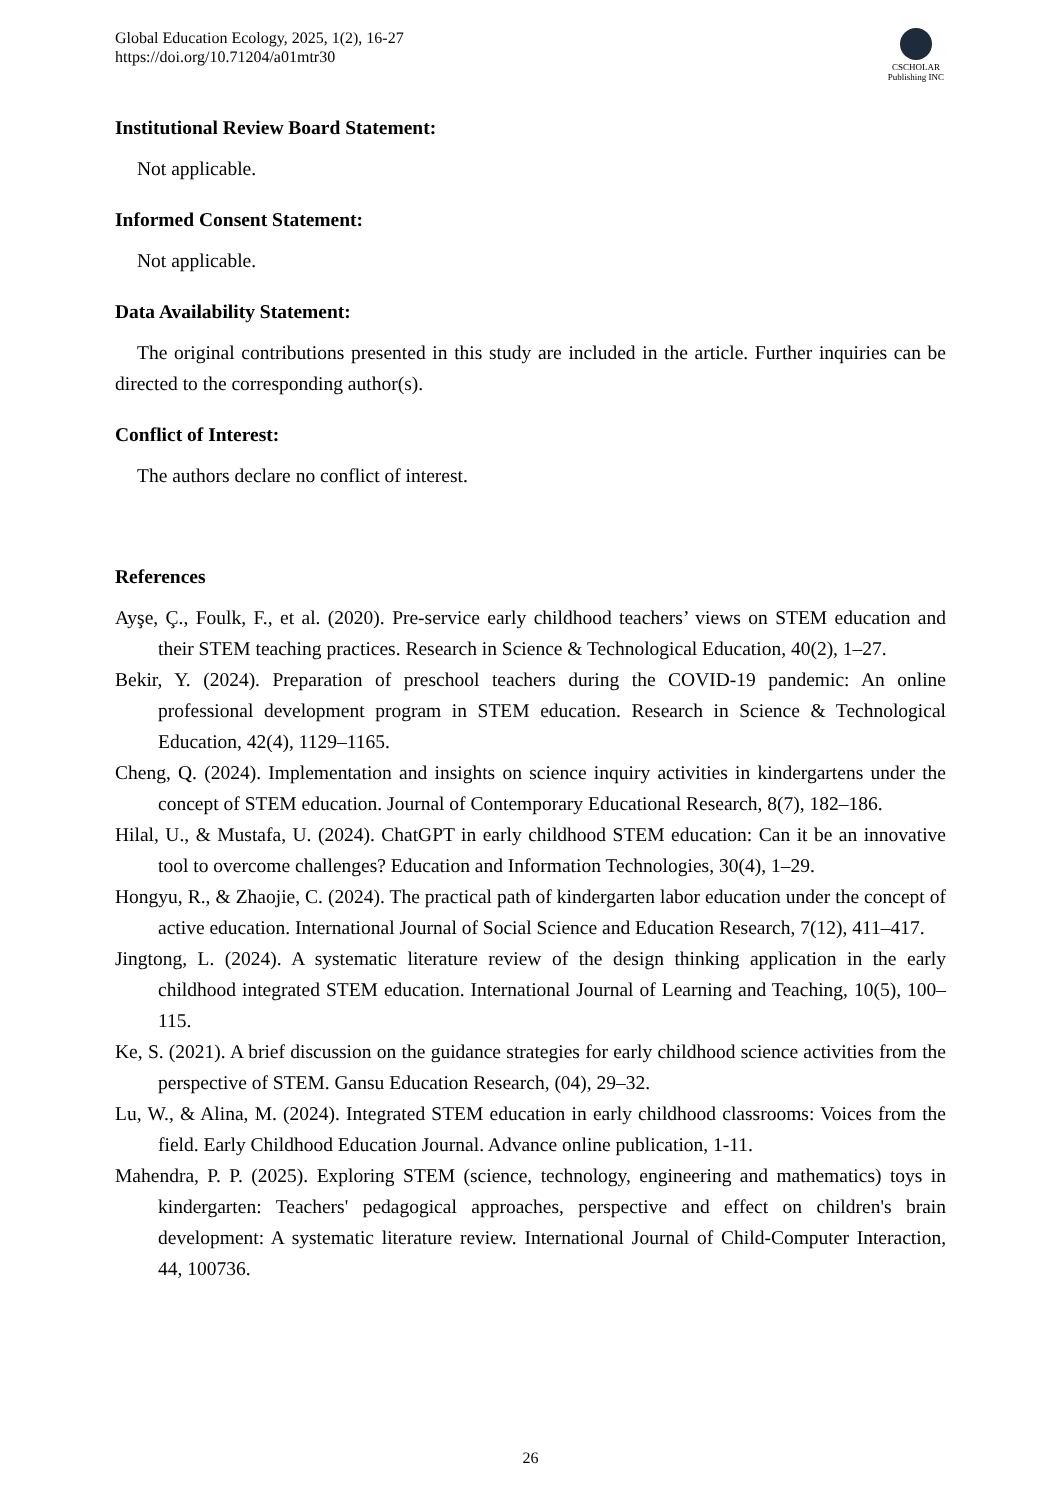Global Education Ecology, 2025, 1(2), 16-27
https://doi.org/10.71204/a01mtr30
CSCHOLAR
Publishing INC
Institutional Review Board Statement:
Not applicable.
Informed Consent Statement:
Not applicable.
Data Availability Statement:
The original contributions presented in this study are included in the article. Further inquiries can be directed to the corresponding author(s).
Conflict of Interest:
The authors declare no conflict of interest.
References
Ayşe, Ç., Foulk, F., et al. (2020). Pre-service early childhood teachers’ views on STEM education and their STEM teaching practices. Research in Science & Technological Education, 40(2), 1–27.
Bekir, Y. (2024). Preparation of preschool teachers during the COVID-19 pandemic: An online professional development program in STEM education. Research in Science & Technological Education, 42(4), 1129–1165.
Cheng, Q. (2024). Implementation and insights on science inquiry activities in kindergartens under the concept of STEM education. Journal of Contemporary Educational Research, 8(7), 182–186.
Hilal, U., & Mustafa, U. (2024). ChatGPT in early childhood STEM education: Can it be an innovative tool to overcome challenges? Education and Information Technologies, 30(4), 1–29.
Hongyu, R., & Zhaojie, C. (2024). The practical path of kindergarten labor education under the concept of active education. International Journal of Social Science and Education Research, 7(12), 411–417.
Jingtong, L. (2024). A systematic literature review of the design thinking application in the early childhood integrated STEM education. International Journal of Learning and Teaching, 10(5), 100–115.
Ke, S. (2021). A brief discussion on the guidance strategies for early childhood science activities from the perspective of STEM. Gansu Education Research, (04), 29–32.
Lu, W., & Alina, M. (2024). Integrated STEM education in early childhood classrooms: Voices from the field. Early Childhood Education Journal. Advance online publication, 1-11.
Mahendra, P. P. (2025). Exploring STEM (science, technology, engineering and mathematics) toys in kindergarten: Teachers' pedagogical approaches, perspective and effect on children's brain development: A systematic literature review. International Journal of Child-Computer Interaction, 44, 100736.
26